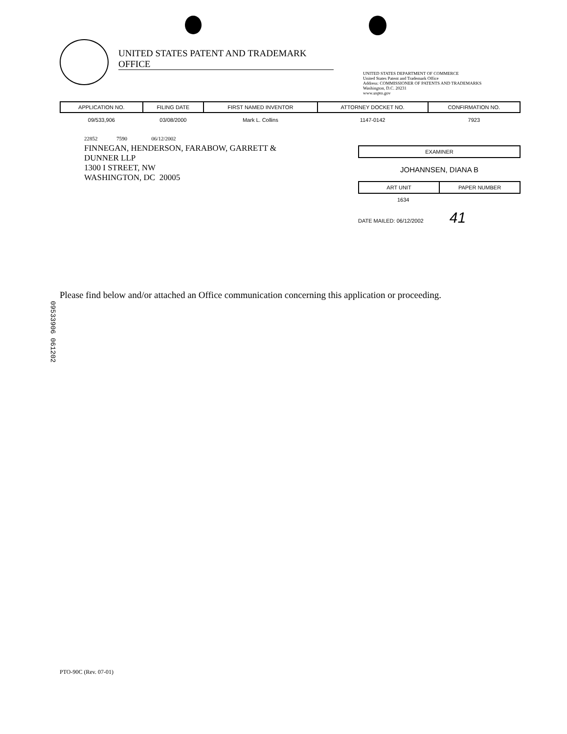UNITED STATES PATENT AND TRADEMARK OFFICE
UNITED STATES DEPARTMENT OF COMMERCE
United States Patent and Trademark Office
Address: COMMISSIONER OF PATENTS AND TRADEMARKS
Washington, D.C. 20231
www.uspto.gov
| APPLICATION NO. | FILING DATE | FIRST NAMED INVENTOR | ATTORNEY DOCKET NO. | CONFIRMATION NO. |
| --- | --- | --- | --- | --- |
| 09/533,906 | 03/08/2000 | Mark L. Collins | 1147-0142 | 7923 |
22852 7590 06/12/2002
FINNEGAN, HENDERSON, FARABOW, GARRETT &
DUNNER LLP
1300 I STREET, NW
WASHINGTON, DC 20005
EXAMINER
JOHANNSEN, DIANA B
ART UNIT PAPER NUMBER
1634
DATE MAILED: 06/12/2002 41
Please find below and/or attached an Office communication concerning this application or proceeding.
09533906 061202
PTO-90C (Rev. 07-01)